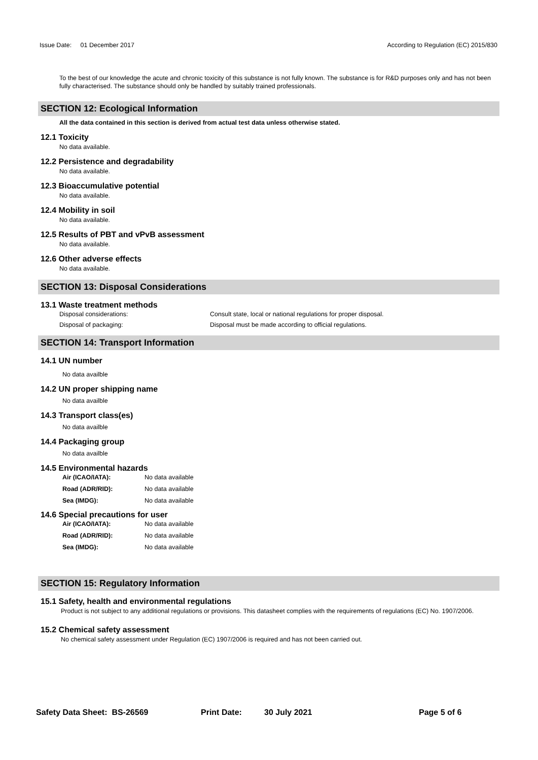Issue Date: 01 December 2017 According to Regulation (EC) 2015/830
To the best of our knowledge the acute and chronic toxicity of this substance is not fully known. The substance is for R&D purposes only and has not been fully characterised. The substance should only be handled by suitably trained professionals.
SECTION 12: Ecological Information
All the data contained in this section is derived from actual test data unless otherwise stated.
12.1 Toxicity
No data available.
12.2 Persistence and degradability
No data available.
12.3 Bioaccumulative potential
No data available.
12.4 Mobility in soil
No data available.
12.5 Results of PBT and vPvB assessment
No data available.
12.6 Other adverse effects
No data available.
SECTION 13: Disposal Considerations
13.1 Waste treatment methods
Disposal considerations: Consult state, local or national regulations for proper disposal.
Disposal of packaging: Disposal must be made according to official regulations.
SECTION 14: Transport Information
14.1 UN number
No data availble
14.2 UN proper shipping name
No data availble
14.3 Transport class(es)
No data availble
14.4 Packaging group
No data availble
14.5 Environmental hazards
Air (ICAO/IATA): No data available
Road (ADR/RID): No data available
Sea (IMDG): No data available
14.6 Special precautions for user
Air (ICAO/IATA): No data available
Road (ADR/RID): No data available
Sea (IMDG): No data available
SECTION 15: Regulatory Information
15.1 Safety, health and environmental regulations
Product is not subject to any additional regulations or provisions. This datasheet complies with the requirements of regulations (EC) No. 1907/2006.
15.2 Chemical safety assessment
No chemical safety assessment under Regulation (EC) 1907/2006 is required and has not been carried out.
Safety Data Sheet: BS-26569 Print Date: 30 July 2021 Page 5 of 6